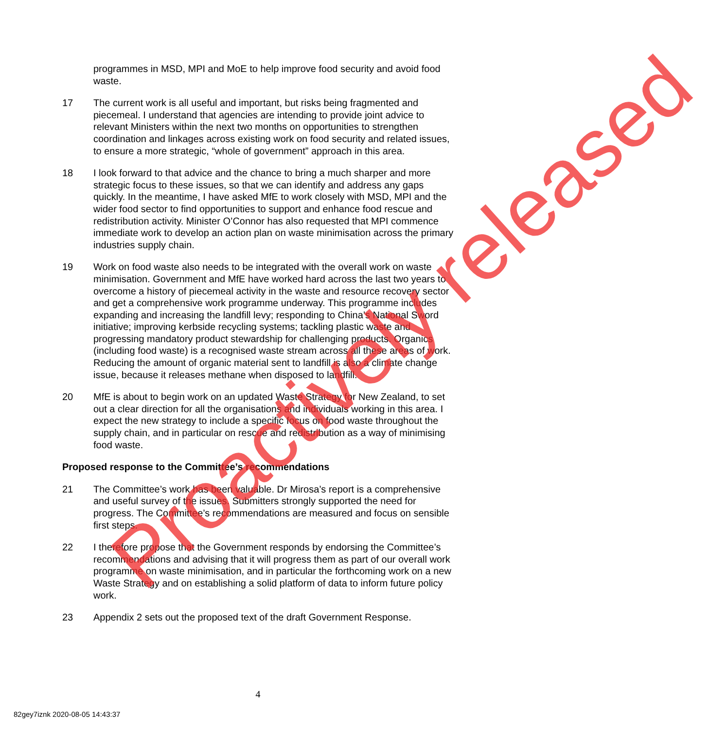programmes in MSD, MPI and MoE to help improve food security and avoid food waste.
17 The current work is all useful and important, but risks being fragmented and piecemeal. I understand that agencies are intending to provide joint advice to relevant Ministers within the next two months on opportunities to strengthen coordination and linkages across existing work on food security and related issues, to ensure a more strategic, “whole of government” approach in this area.
18 I look forward to that advice and the chance to bring a much sharper and more strategic focus to these issues, so that we can identify and address any gaps quickly. In the meantime, I have asked MfE to work closely with MSD, MPI and the wider food sector to find opportunities to support and enhance food rescue and redistribution activity. Minister O’Connor has also requested that MPI commence immediate work to develop an action plan on waste minimisation across the primary industries supply chain.
19 Work on food waste also needs to be integrated with the overall work on waste minimisation. Government and MfE have worked hard across the last two years to overcome a history of piecemeal activity in the waste and resource recovery sector and get a comprehensive work programme underway. This programme includes expanding and increasing the landfill levy; responding to China’s National Sword initiative; improving kerbside recycling systems; tackling plastic waste and progressing mandatory product stewardship for challenging products. Organics (including food waste) is a recognised waste stream across all these areas of work. Reducing the amount of organic material sent to landfill is also a climate change issue, because it releases methane when disposed to landfill.
20 MfE is about to begin work on an updated Waste Strategy for New Zealand, to set out a clear direction for all the organisations and individuals working in this area. I expect the new strategy to include a specific focus on food waste throughout the supply chain, and in particular on rescue and redistribution as a way of minimising food waste.
Proposed response to the Committee’s recommendations
21 The Committee’s work has been valuable. Dr Mirosa’s report is a comprehensive and useful survey of the issues. Submitters strongly supported the need for progress. The Committee’s recommendations are measured and focus on sensible first steps.
22 I therefore propose that the Government responds by endorsing the Committee’s recommendations and advising that it will progress them as part of our overall work programme on waste minimisation, and in particular the forthcoming work on a new Waste Strategy and on establishing a solid platform of data to inform future policy work.
23 Appendix 2 sets out the proposed text of the draft Government Response.
4
82gey7iznk 2020-08-05 14:43:37
Proactively released